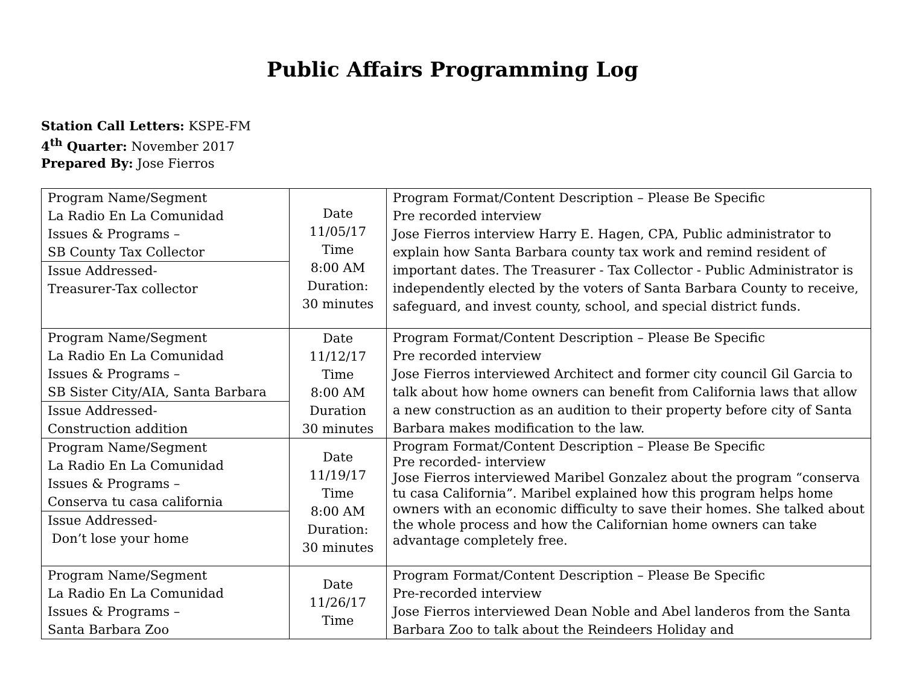Public Affairs Programming Log
Station Call Letters: KSPE-FM
4<sup>th</sup> Quarter: November 2017
Prepared By: Jose Fierros
| Program Name/Segment La Radio En La Comunidad Issues & Programs – SB County Tax Collector | Date 11/05/17 Time 8:00 AM Duration: 30 minutes | Program Format/Content Description – Please Be Specific Pre recorded interview Jose Fierros interview Harry E. Hagen, CPA, Public administrator to explain how Santa Barbara county tax work and remind resident of important dates. The Treasurer - Tax Collector - Public Administrator is independently elected by the voters of Santa Barbara County to receive, safeguard, and invest county, school, and special district funds. |
| Issue Addressed- Treasurer-Tax collector | | |
| Program Name/Segment La Radio En La Comunidad Issues & Programs – SB Sister City/AIA, Santa Barbara | Date 11/12/17 Time 8:00 AM Duration 30 minutes | Program Format/Content Description – Please Be Specific Pre recorded interview Jose Fierros interviewed Architect and former city council Gil Garcia to talk about how home owners can benefit from California laws that allow a new construction as an audition to their property before city of Santa Barbara makes modification to the law. |
| Issue Addressed- Construction addition | | |
| Program Name/Segment La Radio En La Comunidad Issues & Programs – Conserva tu casa california | Date 11/19/17 Time 8:00 AM Duration: 30 minutes | Program Format/Content Description – Please Be Specific Pre recorded- interview Jose Fierros interviewed Maribel Gonzalez about the program “conserva tu casa California”. Maribel explained how this program helps home owners with an economic difficulty to save their homes. She talked about the whole process and how the Californian home owners can take advantage completely free. |
| Issue Addressed- Don’t lose your home | | |
| Program Name/Segment La Radio En La Comunidad Issues & Programs – Santa Barbara Zoo | Date 11/26/17 Time | Program Format/Content Description – Please Be Specific Pre-recorded interview Jose Fierros interviewed Dean Noble and Abel landeros from the Santa Barbara Zoo to talk about the Reindeers Holiday and |